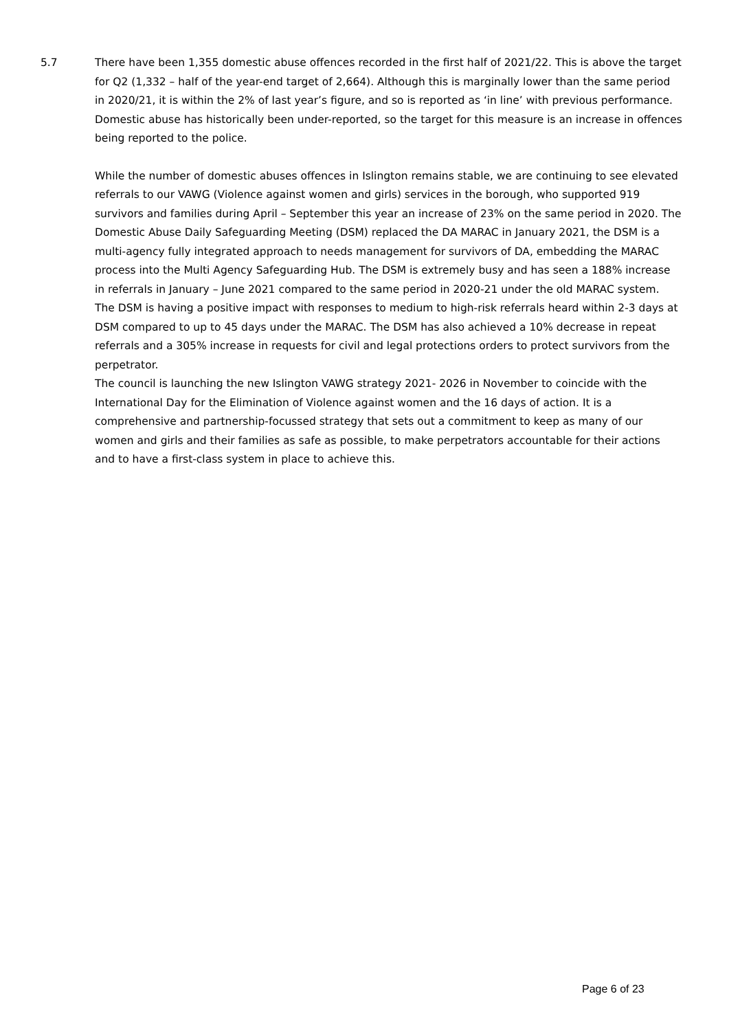5.7 There have been 1,355 domestic abuse offences recorded in the first half of 2021/22. This is above the target for Q2 (1,332 – half of the year-end target of 2,664). Although this is marginally lower than the same period in 2020/21, it is within the 2% of last year’s figure, and so is reported as ‘in line’ with previous performance.
Domestic abuse has historically been under-reported, so the target for this measure is an increase in offences being reported to the police.
While the number of domestic abuses offences in Islington remains stable, we are continuing to see elevated referrals to our VAWG (Violence against women and girls) services in the borough, who supported 919 survivors and families during April – September this year an increase of 23% on the same period in 2020. The Domestic Abuse Daily Safeguarding Meeting (DSM) replaced the DA MARAC in January 2021, the DSM is a multi-agency fully integrated approach to needs management for survivors of DA, embedding the MARAC process into the Multi Agency Safeguarding Hub. The DSM is extremely busy and has seen a 188% increase in referrals in January – June 2021 compared to the same period in 2020-21 under the old MARAC system. The DSM is having a positive impact with responses to medium to high-risk referrals heard within 2-3 days at DSM compared to up to 45 days under the MARAC. The DSM has also achieved a 10% decrease in repeat referrals and a 305% increase in requests for civil and legal protections orders to protect survivors from the perpetrator.
The council is launching the new Islington VAWG strategy 2021- 2026 in November to coincide with the International Day for the Elimination of Violence against women and the 16 days of action. It is a comprehensive and partnership-focussed strategy that sets out a commitment to keep as many of our women and girls and their families as safe as possible, to make perpetrators accountable for their actions and to have a first-class system in place to achieve this.
Page 6 of 23